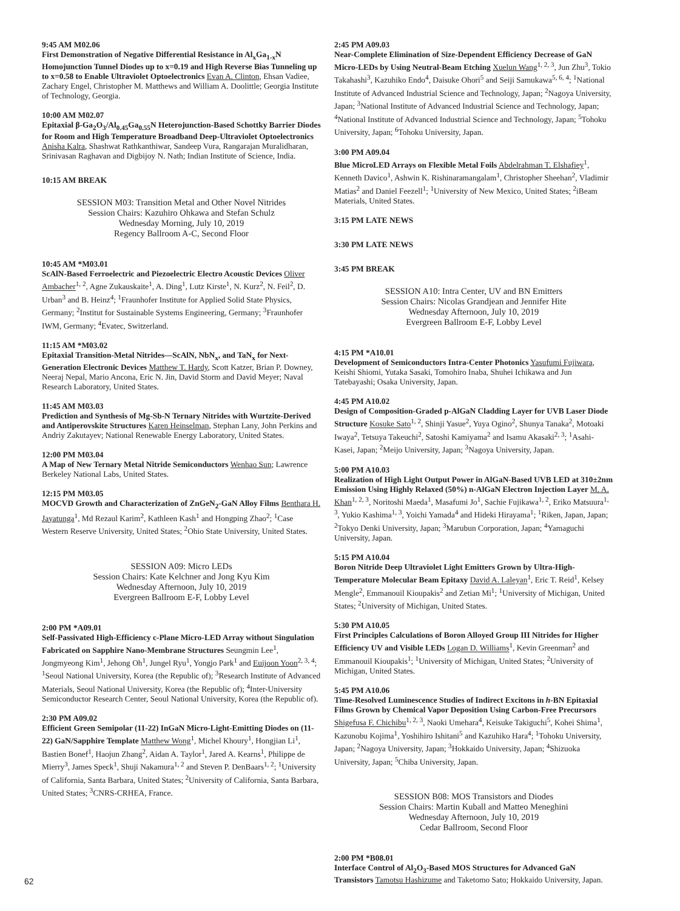9:45 AM M02.06
First Demonstration of Negative Differential Resistance in Al<sub>x</sub>Ga<sub>1-x</sub>N Homojunction Tunnel Diodes up to x=0.19 and High Reverse Bias Tunneling up to x=0.58 to Enable Ultraviolet Optoelectronics Evan A. Clinton, Ehsan Vadiee, Zachary Engel, Christopher M. Matthews and William A. Doolittle; Georgia Institute of Technology, Georgia.
10:00 AM M02.07
Epitaxial β-Ga<sub>2</sub>O<sub>3</sub>/Al<sub>0.45</sub>Ga<sub>0.55</sub>N Heterojunction-Based Schottky Barrier Diodes for Room and High Temperature Broadband Deep-Ultraviolet Optoelectronics Anisha Kalra, Shashwat Rathkanthiwar, Sandeep Vura, Rangarajan Muralidharan, Srinivasan Raghavan and Digbijoy N. Nath; Indian Institute of Science, India.
10:15 AM BREAK
SESSION M03: Transition Metal and Other Novel Nitrides
Session Chairs: Kazuhiro Ohkawa and Stefan Schulz
Wednesday Morning, July 10, 2019
Regency Ballroom A-C, Second Floor
10:45 AM *M03.01
ScAlN-Based Ferroelectric and Piezoelectric Electro Acoustic Devices Oliver Ambacher<sup>1, 2</sup>, Agne Zukauskaite<sup>1</sup>, A. Ding<sup>1</sup>, Lutz Kirste<sup>1</sup>, N. Kurz<sup>2</sup>, N. Feil<sup>2</sup>, D. Urban<sup>3</sup> and B. Heinz<sup>4</sup>; <sup>1</sup>Fraunhofer Institute for Applied Solid State Physics, Germany; <sup>2</sup>Institut for Sustainable Systems Engineering, Germany; <sup>3</sup>Fraunhofer IWM, Germany; <sup>4</sup>Evatec, Switzerland.
11:15 AM *M03.02
Epitaxial Transition-Metal Nitrides—ScAlN, NbN<sub>x</sub>, and TaN<sub>x</sub> for Next-Generation Electronic Devices Matthew T. Hardy, Scott Katzer, Brian P. Downey, Neeraj Nepal, Mario Ancona, Eric N. Jin, David Storm and David Meyer; Naval Research Laboratory, United States.
11:45 AM M03.03
Prediction and Synthesis of Mg-Sb-N Ternary Nitrides with Wurtzite-Derived and Antiperovskite Structures Karen Heinselman, Stephan Lany, John Perkins and Andriy Zakutayev; National Renewable Energy Laboratory, United States.
12:00 PM M03.04
A Map of New Ternary Metal Nitride Semiconductors Wenhao Sun; Lawrence Berkeley National Labs, United States.
12:15 PM M03.05
MOCVD Growth and Characterization of ZnGeN<sub>2</sub>-GaN Alloy Films Benthara H. Jayatunga<sup>1</sup>, Md Rezaul Karim<sup>2</sup>, Kathleen Kash<sup>1</sup> and Hongping Zhao<sup>2</sup>; <sup>1</sup>Case Western Reserve University, United States; <sup>2</sup>Ohio State University, United States.
SESSION A09: Micro LEDs
Session Chairs: Kate Kelchner and Jong Kyu Kim
Wednesday Afternoon, July 10, 2019
Evergreen Ballroom E-F, Lobby Level
2:00 PM *A09.01
Self-Passivated High-Efficiency c-Plane Micro-LED Array without Singulation Fabricated on Sapphire Nano-Membrane Structures Seungmin Lee<sup>1</sup>, Jongmyeong Kim<sup>1</sup>, Jehong Oh<sup>1</sup>, Jungel Ryu<sup>1</sup>, Yongjo Park<sup>1</sup> and Euijoon Yoon<sup>2, 3, 4</sup>; <sup>1</sup>Seoul National University, Korea (the Republic of); <sup>3</sup>Research Institute of Advanced Materials, Seoul National University, Korea (the Republic of); <sup>4</sup>Inter-University Semiconductor Research Center, Seoul National University, Korea (the Republic of).
2:30 PM A09.02
Efficient Green Semipolar (11-22) InGaN Micro-Light-Emitting Diodes on (11-22) GaN/Sapphire Template Matthew Wong<sup>1</sup>, Michel Khoury<sup>1</sup>, Hongjian Li<sup>1</sup>, Bastien Bonef<sup>1</sup>, Haojun Zhang<sup>2</sup>, Aidan A. Taylor<sup>1</sup>, Jared A. Kearns<sup>1</sup>, Philippe de Mierry<sup>3</sup>, James Speck<sup>1</sup>, Shuji Nakamura<sup>1, 2</sup> and Steven P. DenBaars<sup>1, 2</sup>; <sup>1</sup>University of California, Santa Barbara, United States; <sup>2</sup>University of California, Santa Barbara, United States; <sup>3</sup>CNRS-CRHEA, France.
2:45 PM A09.03
Near-Complete Elimination of Size-Dependent Efficiency Decrease of GaN Micro-LEDs by Using Neutral-Beam Etching Xuelun Wang<sup>1, 2, 3</sup>, Jun Zhu<sup>3</sup>, Tokio Takahashi<sup>3</sup>, Kazuhiko Endo<sup>4</sup>, Daisuke Ohori<sup>5</sup> and Seiji Samukawa<sup>5, 6, 4</sup>; <sup>1</sup>National Institute of Advanced Industrial Science and Technology, Japan; <sup>2</sup>Nagoya University, Japan; <sup>3</sup>National Institute of Advanced Industrial Science and Technology, Japan; <sup>4</sup>National Institute of Advanced Industrial Science and Technology, Japan; <sup>5</sup>Tohoku University, Japan; <sup>6</sup>Tohoku University, Japan.
3:00 PM A09.04
Blue MicroLED Arrays on Flexible Metal Foils Abdelrahman T. Elshafiey<sup>1</sup>, Kenneth Davico<sup>1</sup>, Ashwin K. Rishinaramangalam<sup>1</sup>, Christopher Sheehan<sup>2</sup>, Vladimir Matias<sup>2</sup> and Daniel Feezell<sup>1</sup>; <sup>1</sup>University of New Mexico, United States; <sup>2</sup>iBeam Materials, United States.
3:15 PM LATE NEWS
3:30 PM LATE NEWS
3:45 PM BREAK
SESSION A10: Intra Center, UV and BN Emitters
Session Chairs: Nicolas Grandjean and Jennifer Hite
Wednesday Afternoon, July 10, 2019
Evergreen Ballroom E-F, Lobby Level
4:15 PM *A10.01
Development of Semiconductors Intra-Center Photonics Yasufumi Fujiwara, Keishi Shiomi, Yutaka Sasaki, Tomohiro Inaba, Shuhei Ichikawa and Jun Tatebayashi; Osaka University, Japan.
4:45 PM A10.02
Design of Composition-Graded p-AlGaN Cladding Layer for UVB Laser Diode Structure Kosuke Sato<sup>1, 2</sup>, Shinji Yasue<sup>2</sup>, Yuya Ogino<sup>2</sup>, Shunya Tanaka<sup>2</sup>, Motoaki Iwaya<sup>2</sup>, Tetsuya Takeuchi<sup>2</sup>, Satoshi Kamiyama<sup>2</sup> and Isamu Akasaki<sup>2, 3</sup>; <sup>1</sup>Asahi-Kasei, Japan; <sup>2</sup>Meijo University, Japan; <sup>3</sup>Nagoya University, Japan.
5:00 PM A10.03
Realization of High Light Output Power in AlGaN-Based UVB LED at 310±2nm Emission Using Highly Relaxed (50%) n-AlGaN Electron Injection Layer M. A. Khan<sup>1, 2, 3</sup>, Noritoshi Maeda<sup>1</sup>, Masafumi Jo<sup>1</sup>, Sachie Fujikawa<sup>1, 2</sup>, Eriko Matsuura<sup>1, 3</sup>, Yukio Kashima<sup>1, 3</sup>, Yoichi Yamada<sup>4</sup> and Hideki Hirayama<sup>1</sup>; <sup>1</sup>Riken, Japan, Japan; <sup>2</sup>Tokyo Denki University, Japan; <sup>3</sup>Marubun Corporation, Japan; <sup>4</sup>Yamaguchi University, Japan.
5:15 PM A10.04
Boron Nitride Deep Ultraviolet Light Emitters Grown by Ultra-High-Temperature Molecular Beam Epitaxy David A. Laleyan<sup>1</sup>, Eric T. Reid<sup>1</sup>, Kelsey Mengle<sup>2</sup>, Emmanouil Kioupakis<sup>2</sup> and Zetian Mi<sup>1</sup>; <sup>1</sup>University of Michigan, United States; <sup>2</sup>University of Michigan, United States.
5:30 PM A10.05
First Principles Calculations of Boron Alloyed Group III Nitrides for Higher Efficiency UV and Visible LEDs Logan D. Williams<sup>1</sup>, Kevin Greenman<sup>2</sup> and Emmanouil Kioupakis<sup>1</sup>; <sup>1</sup>University of Michigan, United States; <sup>2</sup>University of Michigan, United States.
5:45 PM A10.06
Time-Resolved Luminescence Studies of Indirect Excitons in h-BN Epitaxial Films Grown by Chemical Vapor Deposition Using Carbon-Free Precursors Shigefusa F. Chichibu<sup>1, 2, 3</sup>, Naoki Umehara<sup>4</sup>, Keisuke Takiguchi<sup>5</sup>, Kohei Shima<sup>1</sup>, Kazunobu Kojima<sup>1</sup>, Yoshihiro Ishitani<sup>5</sup> and Kazuhiko Hara<sup>4</sup>; <sup>1</sup>Tohoku University, Japan; <sup>2</sup>Nagoya University, Japan; <sup>3</sup>Hokkaido University, Japan; <sup>4</sup>Shizuoka University, Japan; <sup>5</sup>Chiba University, Japan.
SESSION B08: MOS Transistors and Diodes
Session Chairs: Martin Kuball and Matteo Meneghini
Wednesday Afternoon, July 10, 2019
Cedar Ballroom, Second Floor
2:00 PM *B08.01
Interface Control of Al<sub>2</sub>O<sub>3</sub>-Based MOS Structures for Advanced GaN Transistors Tamotsu Hashizume and Taketomo Sato; Hokkaido University, Japan.
62